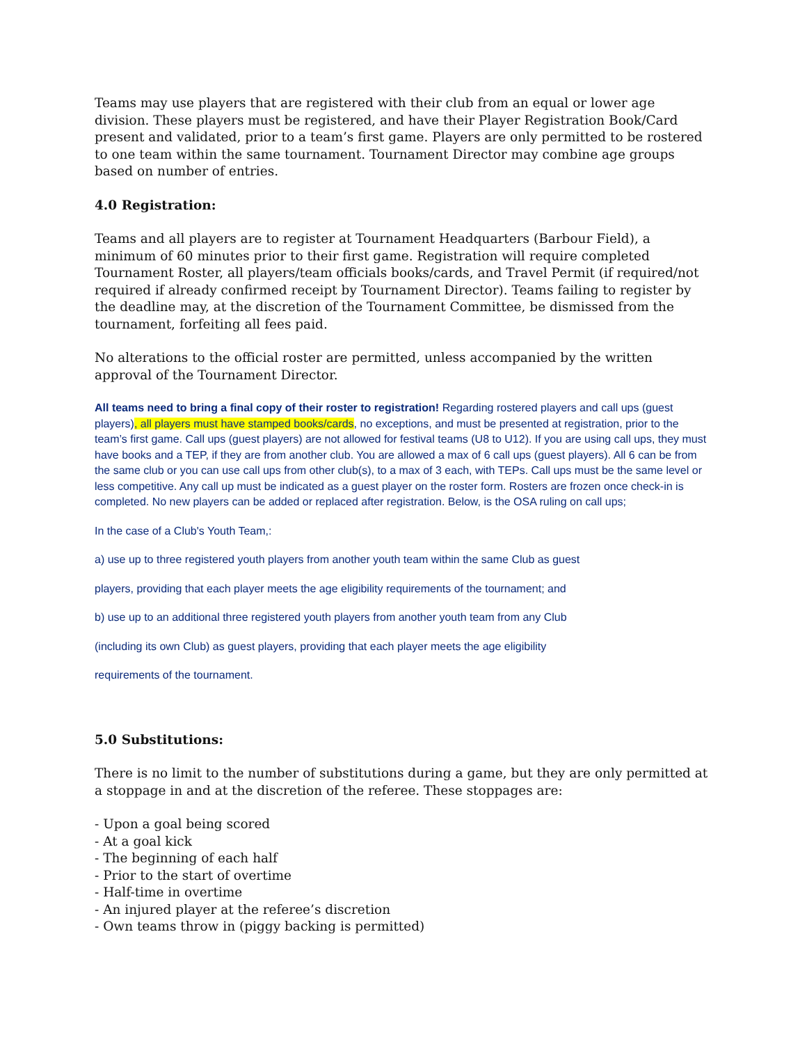Teams may use players that are registered with their club from an equal or lower age division. These players must be registered, and have their Player Registration Book/Card present and validated, prior to a team’s first game. Players are only permitted to be rostered to one team within the same tournament. Tournament Director may combine age groups based on number of entries.
4.0 Registration:
Teams and all players are to register at Tournament Headquarters (Barbour Field), a minimum of 60 minutes prior to their first game. Registration will require completed Tournament Roster, all players/team officials books/cards, and Travel Permit (if required/not required if already confirmed receipt by Tournament Director). Teams failing to register by the deadline may, at the discretion of the Tournament Committee, be dismissed from the tournament, forfeiting all fees paid.
No alterations to the official roster are permitted, unless accompanied by the written approval of the Tournament Director.
All teams need to bring a final copy of their roster to registration! Regarding rostered players and call ups (guest players), all players must have stamped books/cards, no exceptions, and must be presented at registration, prior to the team’s first game. Call ups (guest players) are not allowed for festival teams (U8 to U12). If you are using call ups, they must have books and a TEP, if they are from another club. You are allowed a max of 6 call ups (guest players). All 6 can be from the same club or you can use call ups from other club(s), to a max of 3 each, with TEPs. Call ups must be the same level or less competitive. Any call up must be indicated as a guest player on the roster form. Rosters are frozen once check-in is completed. No new players can be added or replaced after registration. Below, is the OSA ruling on call ups;
In the case of a Club's Youth Team,:
a) use up to three registered youth players from another youth team within the same Club as guest
players, providing that each player meets the age eligibility requirements of the tournament; and
b) use up to an additional three registered youth players from another youth team from any Club
(including its own Club) as guest players, providing that each player meets the age eligibility
requirements of the tournament.
5.0 Substitutions:
There is no limit to the number of substitutions during a game, but they are only permitted at a stoppage in and at the discretion of the referee. These stoppages are:
- Upon a goal being scored
- At a goal kick
- The beginning of each half
- Prior to the start of overtime
- Half-time in overtime
- An injured player at the referee’s discretion
- Own teams throw in (piggy backing is permitted)